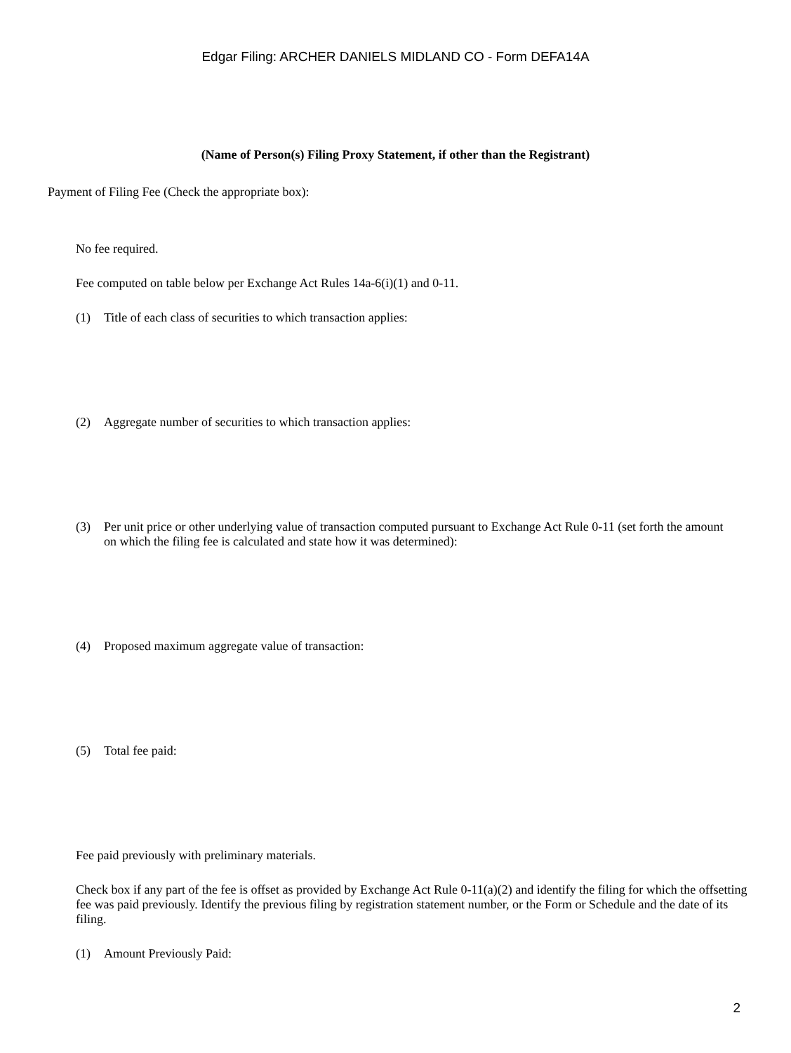Edgar Filing: ARCHER DANIELS MIDLAND CO - Form DEFA14A
(Name of Person(s) Filing Proxy Statement, if other than the Registrant)
Payment of Filing Fee (Check the appropriate box):
No fee required.
Fee computed on table below per Exchange Act Rules 14a-6(i)(1) and 0-11.
(1) Title of each class of securities to which transaction applies:
(2) Aggregate number of securities to which transaction applies:
(3) Per unit price or other underlying value of transaction computed pursuant to Exchange Act Rule 0-11 (set forth the amount on which the filing fee is calculated and state how it was determined):
(4) Proposed maximum aggregate value of transaction:
(5) Total fee paid:
Fee paid previously with preliminary materials.
Check box if any part of the fee is offset as provided by Exchange Act Rule 0-11(a)(2) and identify the filing for which the offsetting fee was paid previously. Identify the previous filing by registration statement number, or the Form or Schedule and the date of its filing.
(1) Amount Previously Paid:
2